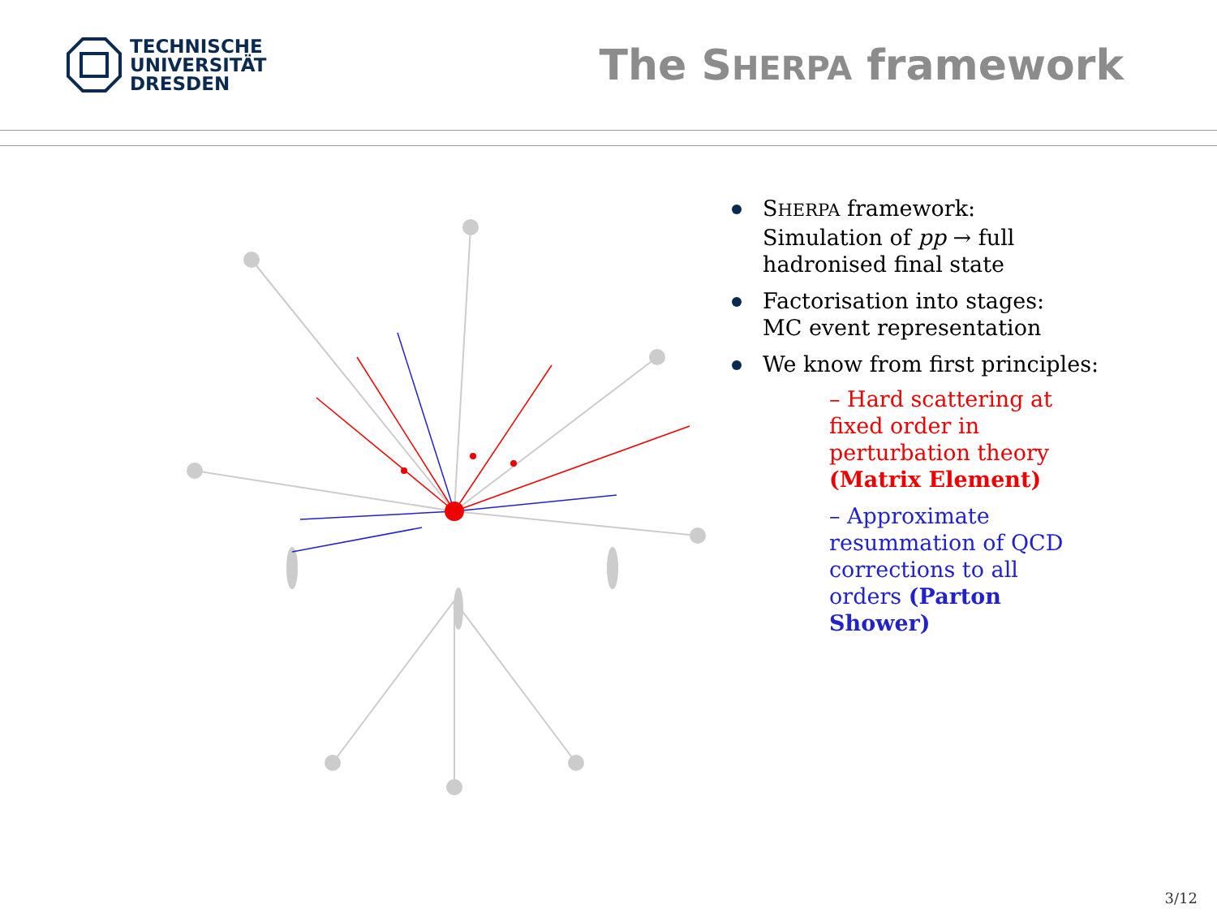TECHNISCHE
UNIVERSITÄT
DRESDEN
The SHERPA framework
SHERPA framework:
Simulation of pp → full hadronised final state
Factorisation into stages:
MC event representation
We know from first principles:
– Hard scattering at fixed order in perturbation theory (Matrix Element)
– Approximate resummation of QCD corrections to all orders (Parton Shower)
3/12